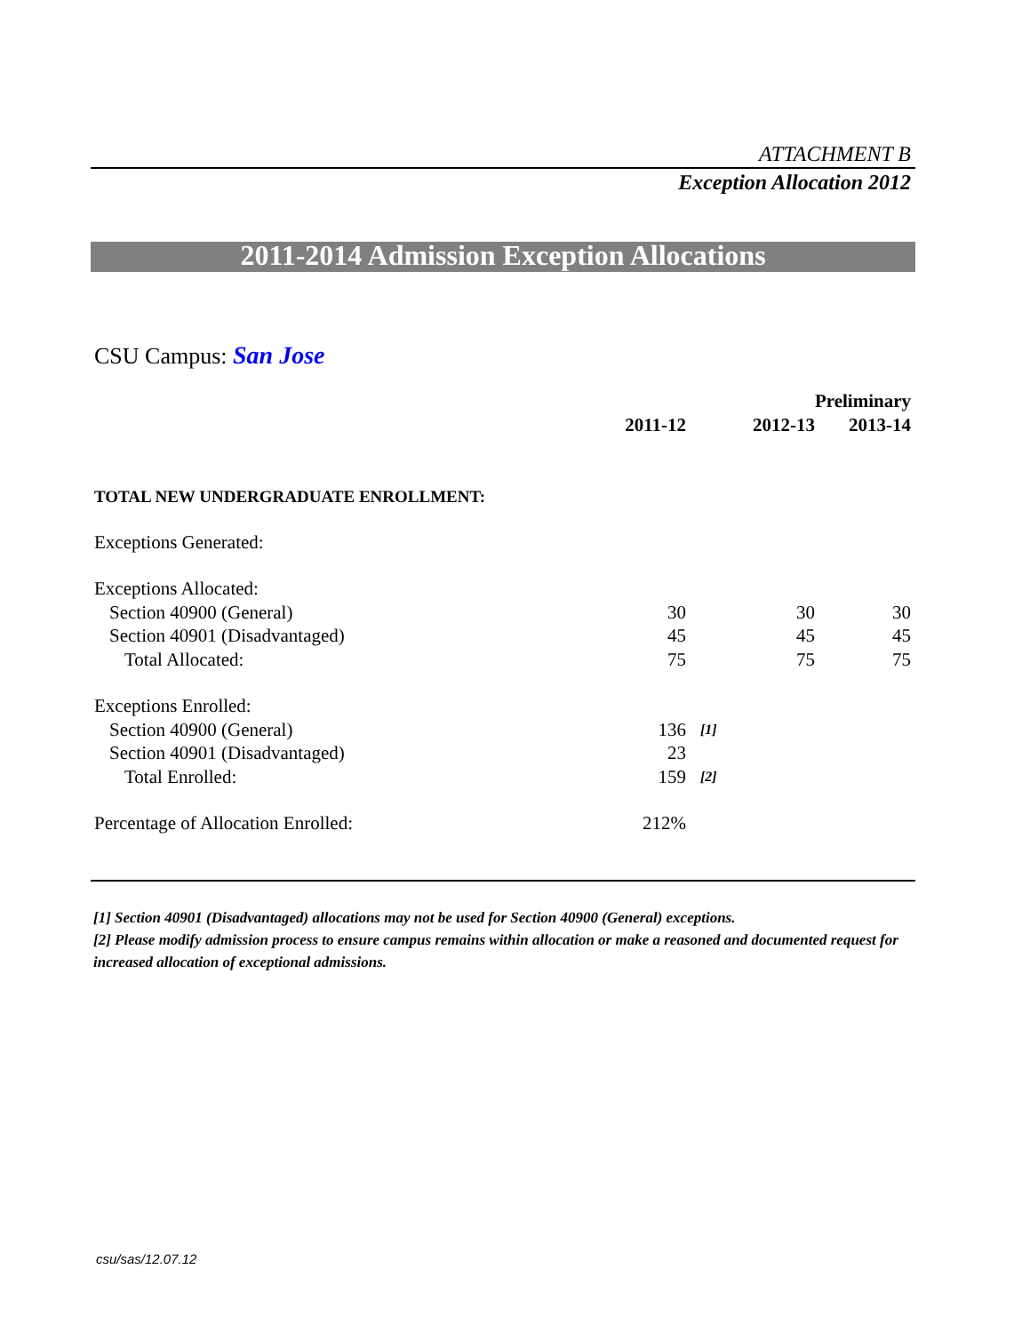ATTACHMENT B
Exception Allocation 2012
2011-2014 Admission Exception Allocations
CSU Campus: San Jose
| | | | | Preliminary |
| | 2011-12 | | 2012-13 | 2013-14 |
| TOTAL NEW UNDERGRADUATE ENROLLMENT: | | | | |
| Exceptions Generated: | | | | |
| Exceptions Allocated: | | | | |
| Section 40900 (General) | 30 | | 30 | 30 |
| Section 40901 (Disadvantaged) | 45 | | 45 | 45 |
| Total Allocated: | 75 | | 75 | 75 |
| Exceptions Enrolled: | | | | |
| Section 40900 (General) | 136 | [1] | | |
| Section 40901 (Disadvantaged) | 23 | | | |
| Total Enrolled: | 159 | [2] | | |
| Percentage of Allocation Enrolled: | 212% | | | |
[1] Section 40901 (Disadvantaged) allocations may not be used for Section 40900 (General) exceptions.
[2] Please modify admission process to ensure campus remains within allocation or make a reasoned and documented request for increased allocation of exceptional admissions.
csu/sas/12.07.12